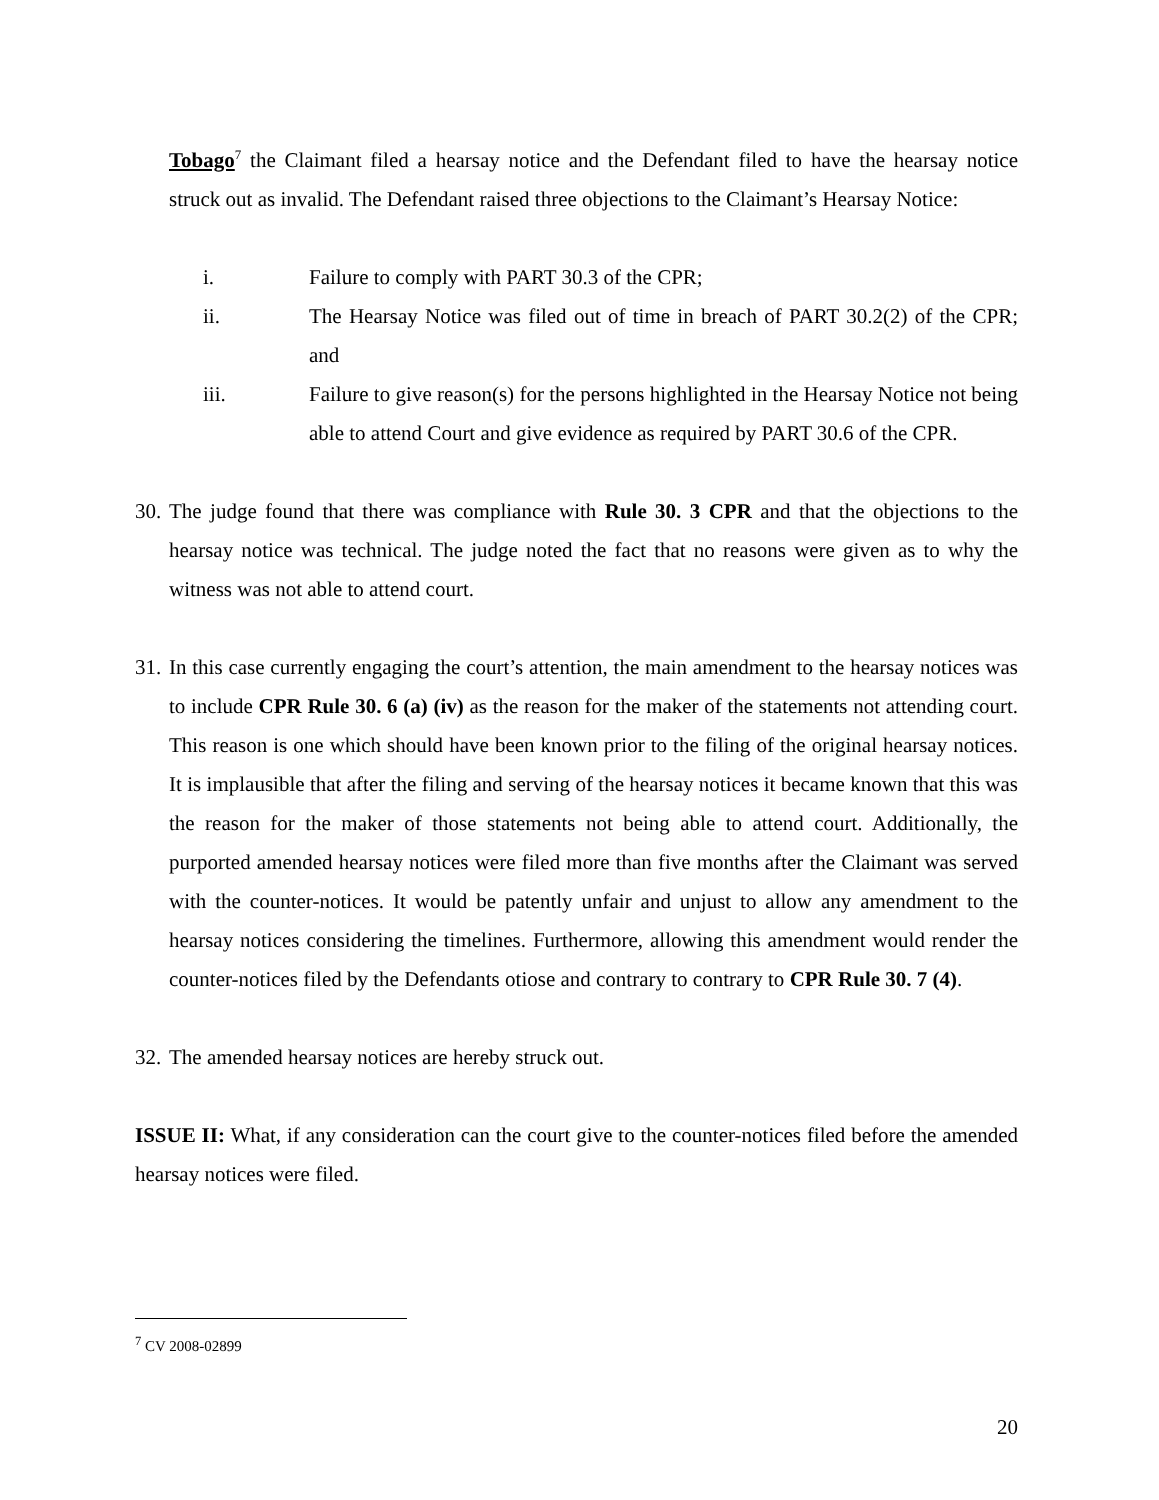Tobago<sup>7</sup> the Claimant filed a hearsay notice and the Defendant filed to have the hearsay notice struck out as invalid. The Defendant raised three objections to the Claimant’s Hearsay Notice:
i. Failure to comply with PART 30.3 of the CPR;
ii. The Hearsay Notice was filed out of time in breach of PART 30.2(2) of the CPR; and
iii. Failure to give reason(s) for the persons highlighted in the Hearsay Notice not being able to attend Court and give evidence as required by PART 30.6 of the CPR.
30.
The judge found that there was compliance with Rule 30. 3 CPR and that the objections to the hearsay notice was technical. The judge noted the fact that no reasons were given as to why the witness was not able to attend court.
31.
In this case currently engaging the court’s attention, the main amendment to the hearsay notices was to include CPR Rule 30. 6 (a) (iv) as the reason for the maker of the statements not attending court. This reason is one which should have been known prior to the filing of the original hearsay notices. It is implausible that after the filing and serving of the hearsay notices it became known that this was the reason for the maker of those statements not being able to attend court. Additionally, the purported amended hearsay notices were filed more than five months after the Claimant was served with the counter-notices. It would be patently unfair and unjust to allow any amendment to the hearsay notices considering the timelines. Furthermore, allowing this amendment would render the counter-notices filed by the Defendants otiose and contrary to contrary to CPR Rule 30. 7 (4).
32.
The amended hearsay notices are hereby struck out.
ISSUE II: What, if any consideration can the court give to the counter-notices filed before the amended hearsay notices were filed.
<sup>7</sup> CV 2008-02899
20